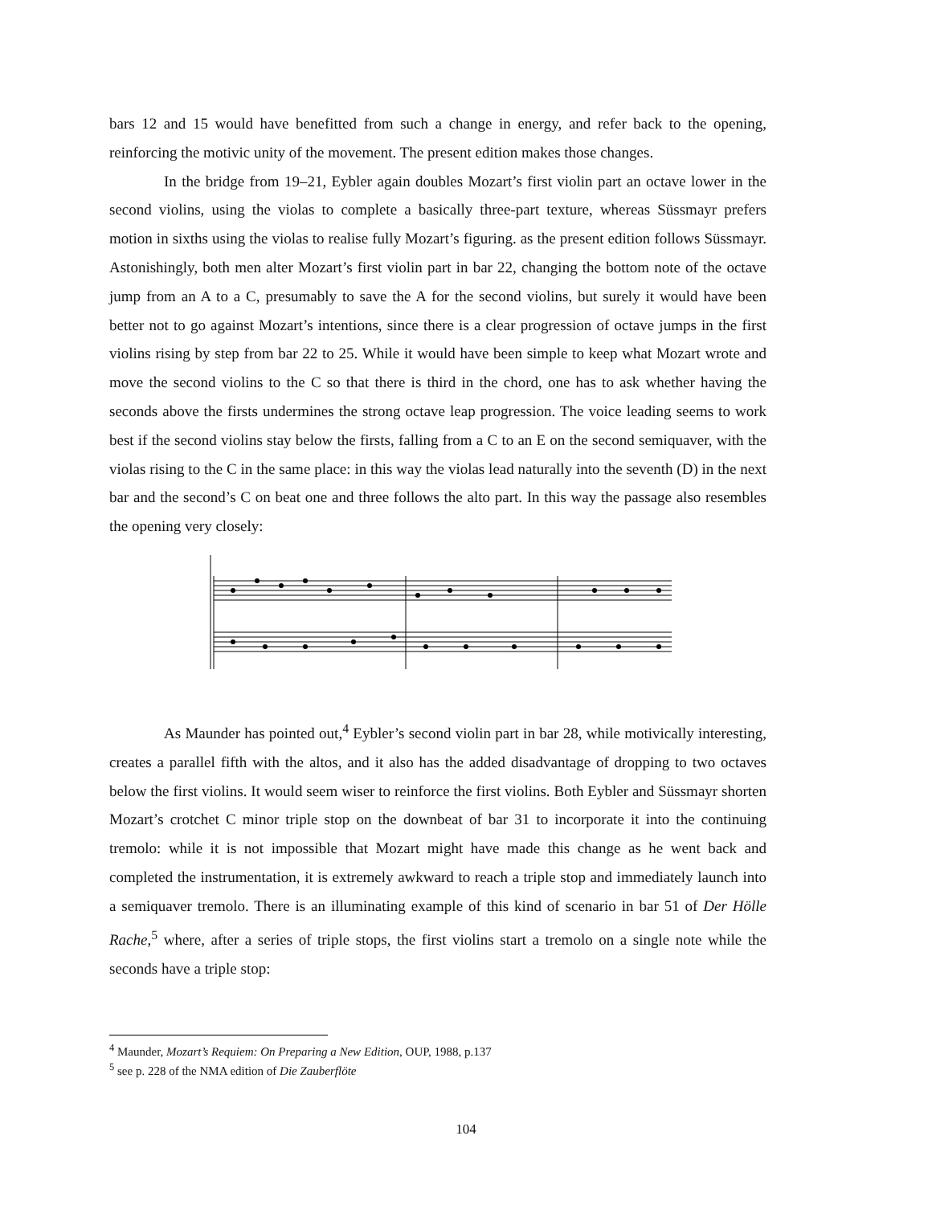bars 12 and 15 would have benefitted from such a change in energy, and refer back to the opening, reinforcing the motivic unity of the movement. The present edition makes those changes.
In the bridge from 19–21, Eybler again doubles Mozart’s first violin part an octave lower in the second violins, using the violas to complete a basically three-part texture, whereas Süssmayr prefers motion in sixths using the violas to realise fully Mozart’s figuring. as the present edition follows Süssmayr. Astonishingly, both men alter Mozart’s first violin part in bar 22, changing the bottom note of the octave jump from an A to a C, presumably to save the A for the second violins, but surely it would have been better not to go against Mozart’s intentions, since there is a clear progression of octave jumps in the first violins rising by step from bar 22 to 25. While it would have been simple to keep what Mozart wrote and move the second violins to the C so that there is third in the chord, one has to ask whether having the seconds above the firsts undermines the strong octave leap progression. The voice leading seems to work best if the second violins stay below the firsts, falling from a C to an E on the second semiquaver, with the violas rising to the C in the same place: in this way the violas lead naturally into the seventh (D) in the next bar and the second’s C on beat one and three follows the alto part. In this way the passage also resembles the opening very closely:
As Maunder has pointed out,<sup>4</sup> Eybler’s second violin part in bar 28, while motivically interesting, creates a parallel fifth with the altos, and it also has the added disadvantage of dropping to two octaves below the first violins. It would seem wiser to reinforce the first violins. Both Eybler and Süssmayr shorten Mozart’s crotchet C minor triple stop on the downbeat of bar 31 to incorporate it into the continuing tremolo: while it is not impossible that Mozart might have made this change as he went back and completed the instrumentation, it is extremely awkward to reach a triple stop and immediately launch into a semiquaver tremolo. There is an illuminating example of this kind of scenario in bar 51 of Der Hölle Rache,<sup>5</sup> where, after a series of triple stops, the first violins start a tremolo on a single note while the seconds have a triple stop:
<sup>4</sup> Maunder, Mozart’s Requiem: On Preparing a New Edition, OUP, 1988, p.137
<sup>5</sup> see p. 228 of the NMA edition of Die Zauberflöte
104